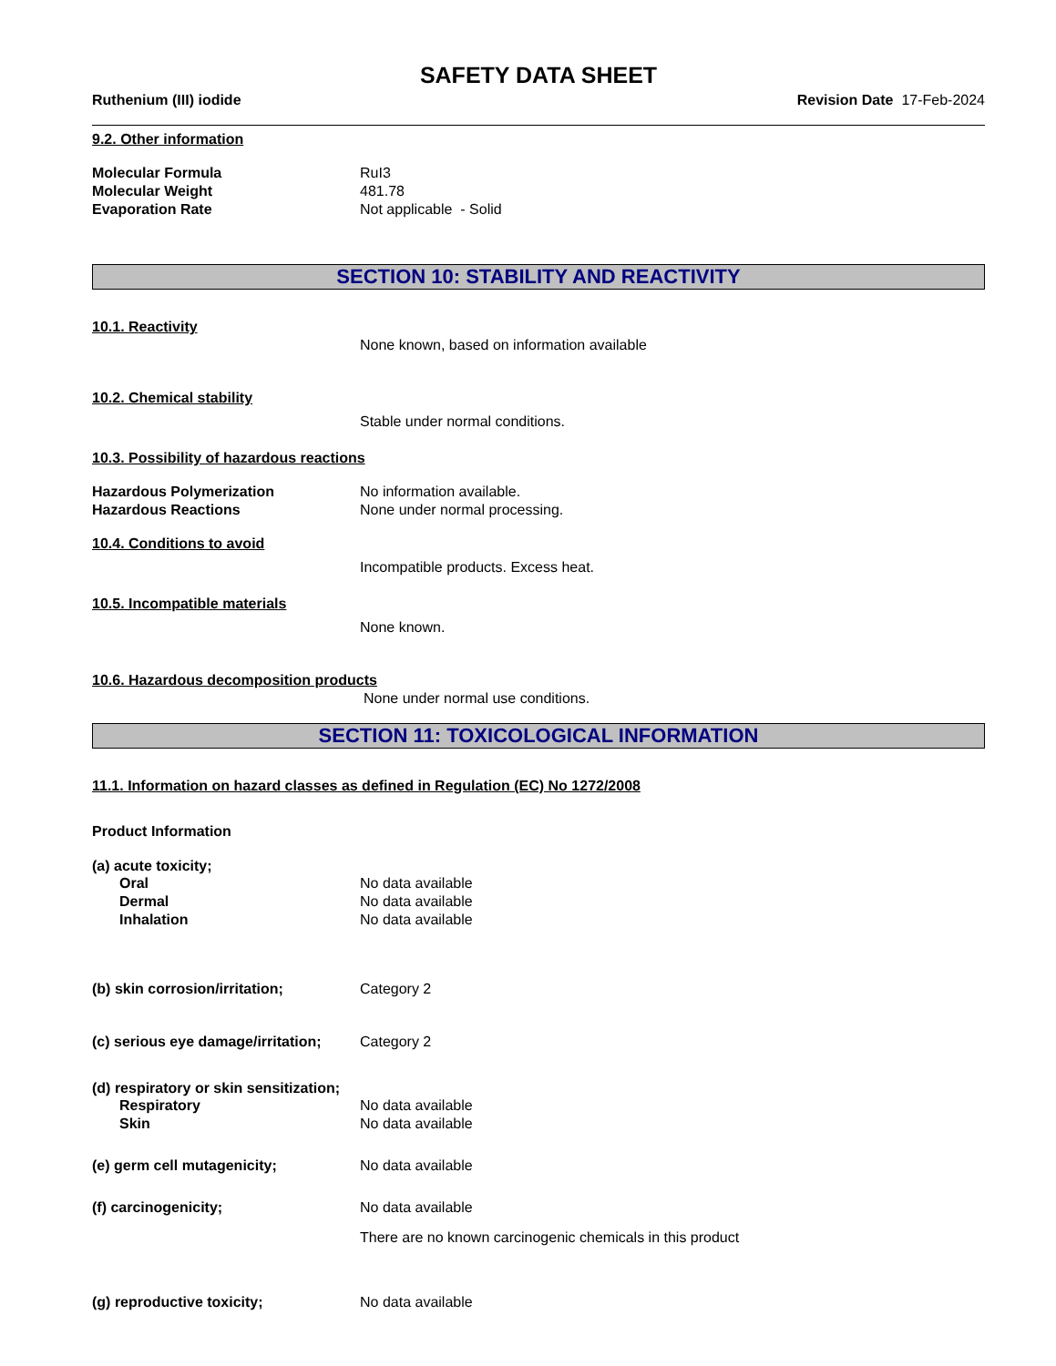SAFETY DATA SHEET
Ruthenium (III) iodide Revision Date 17-Feb-2024
9.2. Other information
Molecular Formula RuI3
Molecular Weight 481.78
Evaporation Rate Not applicable - Solid
SECTION 10: STABILITY AND REACTIVITY
10.1. Reactivity
None known, based on information available
10.2. Chemical stability
Stable under normal conditions.
10.3. Possibility of hazardous reactions
Hazardous Polymerization No information available.
Hazardous Reactions None under normal processing.
10.4. Conditions to avoid
Incompatible products. Excess heat.
10.5. Incompatible materials
None known.
10.6. Hazardous decomposition products
None under normal use conditions.
SECTION 11: TOXICOLOGICAL INFORMATION
11.1. Information on hazard classes as defined in Regulation (EC) No 1272/2008
Product Information
(a) acute toxicity;
Oral No data available
Dermal No data available
Inhalation No data available
(b) skin corrosion/irritation; Category 2
(c) serious eye damage/irritation; Category 2
(d) respiratory or skin sensitization;
Respiratory No data available
Skin No data available
(e) germ cell mutagenicity; No data available
(f) carcinogenicity; No data available
There are no known carcinogenic chemicals in this product
(g) reproductive toxicity; No data available